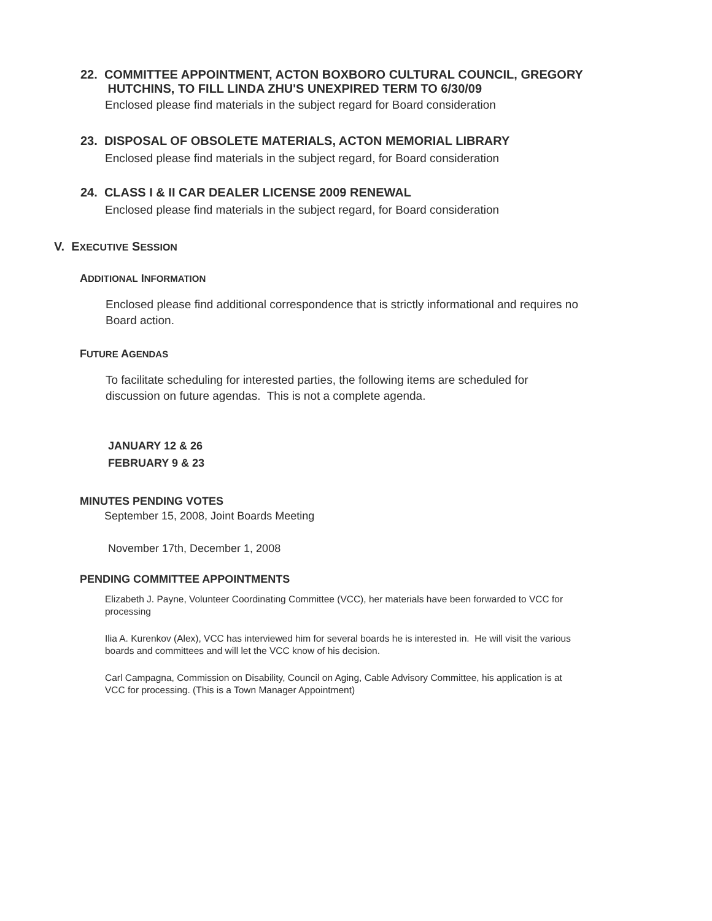22. COMMITTEE APPOINTMENT, ACTON BOXBORO CULTURAL COUNCIL, GREGORY
HUTCHINS, TO FILL LINDA ZHU'S UNEXPIRED TERM TO 6/30/09
Enclosed please find materials in the subject regard for Board consideration
23. DISPOSAL OF OBSOLETE MATERIALS, ACTON MEMORIAL LIBRARY
Enclosed please find materials in the subject regard, for Board consideration
24. CLASS I & II CAR DEALER LICENSE 2009 RENEWAL
Enclosed please find materials in the subject regard, for Board consideration
V. EXECUTIVE SESSION
ADDITIONAL INFORMATION
Enclosed please find additional correspondence that is strictly informational and requires no Board action.
FUTURE AGENDAS
To facilitate scheduling for interested parties, the following items are scheduled for discussion on future agendas. This is not a complete agenda.
JANUARY 12 & 26
FEBRUARY 9 & 23
MINUTES PENDING VOTES
September 15, 2008, Joint Boards Meeting
November 17th, December 1, 2008
PENDING COMMITTEE APPOINTMENTS
Elizabeth J. Payne, Volunteer Coordinating Committee (VCC), her materials have been forwarded to VCC for processing
Ilia A. Kurenkov (Alex), VCC has interviewed him for several boards he is interested in. He will visit the various boards and committees and will let the VCC know of his decision.
Carl Campagna, Commission on Disability, Council on Aging, Cable Advisory Committee, his application is at VCC for processing. (This is a Town Manager Appointment)